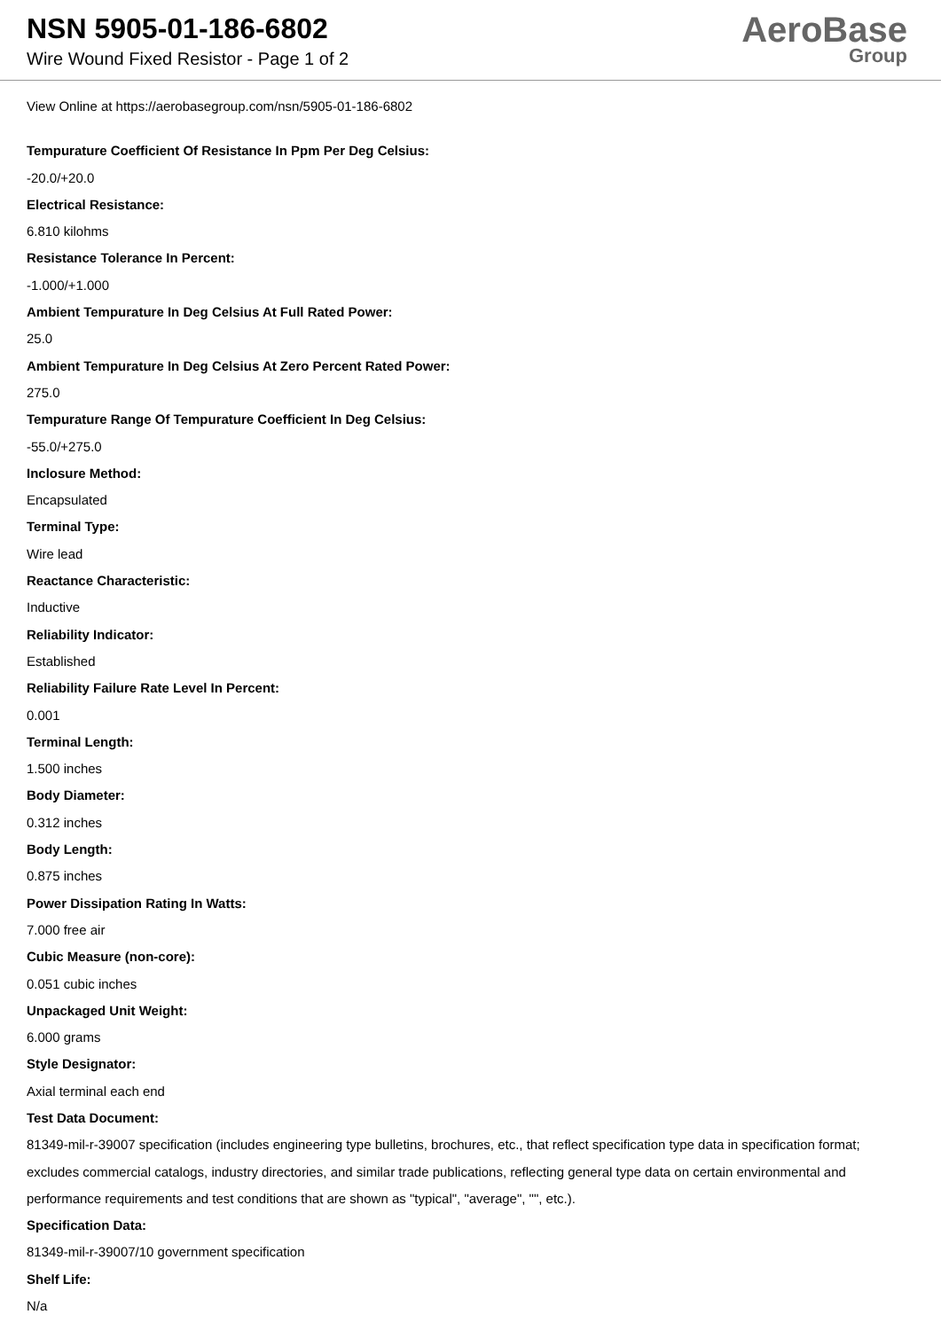NSN 5905-01-186-6802
Wire Wound Fixed Resistor - Page 1 of 2
AeroBase
Group
View Online at https://aerobasegroup.com/nsn/5905-01-186-6802
Tempurature Coefficient Of Resistance In Ppm Per Deg Celsius:
-20.0/+20.0
Electrical Resistance:
6.810 kilohms
Resistance Tolerance In Percent:
-1.000/+1.000
Ambient Tempurature In Deg Celsius At Full Rated Power:
25.0
Ambient Tempurature In Deg Celsius At Zero Percent Rated Power:
275.0
Tempurature Range Of Tempurature Coefficient In Deg Celsius:
-55.0/+275.0
Inclosure Method:
Encapsulated
Terminal Type:
Wire lead
Reactance Characteristic:
Inductive
Reliability Indicator:
Established
Reliability Failure Rate Level In Percent:
0.001
Terminal Length:
1.500 inches
Body Diameter:
0.312 inches
Body Length:
0.875 inches
Power Dissipation Rating In Watts:
7.000 free air
Cubic Measure (non-core):
0.051 cubic inches
Unpackaged Unit Weight:
6.000 grams
Style Designator:
Axial terminal each end
Test Data Document:
81349-mil-r-39007 specification (includes engineering type bulletins, brochures, etc., that reflect specification type data in specification format; excludes commercial catalogs, industry directories, and similar trade publications, reflecting general type data on certain environmental and performance requirements and test conditions that are shown as "typical", "average", "", etc.).
Specification Data:
81349-mil-r-39007/10 government specification
Shelf Life:
N/a